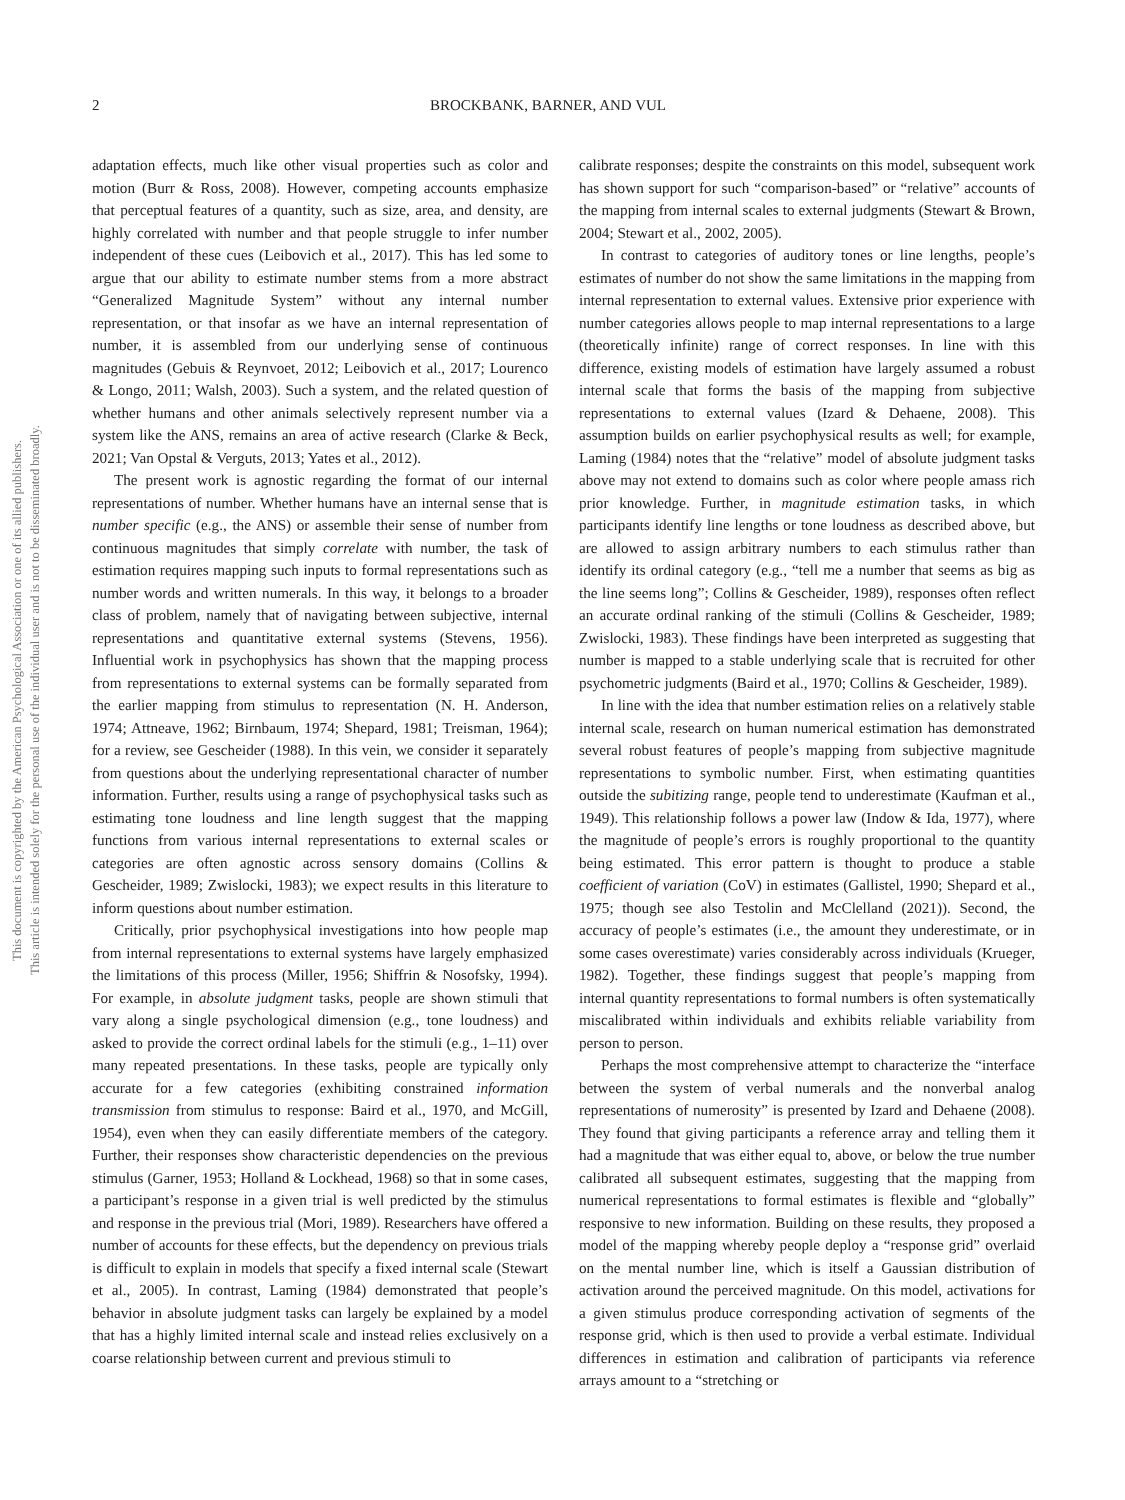This document is copyrighted by the American Psychological Association or one of its allied publishers.
This article is intended solely for the personal use of the individual user and is not to be disseminated broadly.
2 BROCKBANK, BARNER, AND VUL
adaptation effects, much like other visual properties such as color and motion (Burr & Ross, 2008). However, competing accounts emphasize that perceptual features of a quantity, such as size, area, and density, are highly correlated with number and that people struggle to infer number independent of these cues (Leibovich et al., 2017). This has led some to argue that our ability to estimate number stems from a more abstract “Generalized Magnitude System” without any internal number representation, or that insofar as we have an internal representation of number, it is assembled from our underlying sense of continuous magnitudes (Gebuis & Reynvoet, 2012; Leibovich et al., 2017; Lourenco & Longo, 2011; Walsh, 2003). Such a system, and the related question of whether humans and other animals selectively represent number via a system like the ANS, remains an area of active research (Clarke & Beck, 2021; Van Opstal & Verguts, 2013; Yates et al., 2012).
The present work is agnostic regarding the format of our internal representations of number. Whether humans have an internal sense that is number specific (e.g., the ANS) or assemble their sense of number from continuous magnitudes that simply correlate with number, the task of estimation requires mapping such inputs to formal representations such as number words and written numerals. In this way, it belongs to a broader class of problem, namely that of navigating between subjective, internal representations and quantitative external systems (Stevens, 1956). Influential work in psychophysics has shown that the mapping process from representations to external systems can be formally separated from the earlier mapping from stimulus to representation (N. H. Anderson, 1974; Attneave, 1962; Birnbaum, 1974; Shepard, 1981; Treisman, 1964); for a review, see Gescheider (1988). In this vein, we consider it separately from questions about the underlying representational character of number information. Further, results using a range of psychophysical tasks such as estimating tone loudness and line length suggest that the mapping functions from various internal representations to external scales or categories are often agnostic across sensory domains (Collins & Gescheider, 1989; Zwislocki, 1983); we expect results in this literature to inform questions about number estimation.
Critically, prior psychophysical investigations into how people map from internal representations to external systems have largely emphasized the limitations of this process (Miller, 1956; Shiffrin & Nosofsky, 1994). For example, in absolute judgment tasks, people are shown stimuli that vary along a single psychological dimension (e.g., tone loudness) and asked to provide the correct ordinal labels for the stimuli (e.g., 1–11) over many repeated presentations. In these tasks, people are typically only accurate for a few categories (exhibiting constrained information transmission from stimulus to response: Baird et al., 1970, and McGill, 1954), even when they can easily differentiate members of the category. Further, their responses show characteristic dependencies on the previous stimulus (Garner, 1953; Holland & Lockhead, 1968) so that in some cases, a participant’s response in a given trial is well predicted by the stimulus and response in the previous trial (Mori, 1989). Researchers have offered a number of accounts for these effects, but the dependency on previous trials is difficult to explain in models that specify a fixed internal scale (Stewart et al., 2005). In contrast, Laming (1984) demonstrated that people’s behavior in absolute judgment tasks can largely be explained by a model that has a highly limited internal scale and instead relies exclusively on a coarse relationship between current and previous stimuli to
calibrate responses; despite the constraints on this model, subsequent work has shown support for such “comparison-based” or “relative” accounts of the mapping from internal scales to external judgments (Stewart & Brown, 2004; Stewart et al., 2002, 2005).
In contrast to categories of auditory tones or line lengths, people’s estimates of number do not show the same limitations in the mapping from internal representation to external values. Extensive prior experience with number categories allows people to map internal representations to a large (theoretically infinite) range of correct responses. In line with this difference, existing models of estimation have largely assumed a robust internal scale that forms the basis of the mapping from subjective representations to external values (Izard & Dehaene, 2008). This assumption builds on earlier psychophysical results as well; for example, Laming (1984) notes that the “relative” model of absolute judgment tasks above may not extend to domains such as color where people amass rich prior knowledge. Further, in magnitude estimation tasks, in which participants identify line lengths or tone loudness as described above, but are allowed to assign arbitrary numbers to each stimulus rather than identify its ordinal category (e.g., “tell me a number that seems as big as the line seems long”; Collins & Gescheider, 1989), responses often reflect an accurate ordinal ranking of the stimuli (Collins & Gescheider, 1989; Zwislocki, 1983). These findings have been interpreted as suggesting that number is mapped to a stable underlying scale that is recruited for other psychometric judgments (Baird et al., 1970; Collins & Gescheider, 1989).
In line with the idea that number estimation relies on a relatively stable internal scale, research on human numerical estimation has demonstrated several robust features of people’s mapping from subjective magnitude representations to symbolic number. First, when estimating quantities outside the subitizing range, people tend to underestimate (Kaufman et al., 1949). This relationship follows a power law (Indow & Ida, 1977), where the magnitude of people’s errors is roughly proportional to the quantity being estimated. This error pattern is thought to produce a stable coefficient of variation (CoV) in estimates (Gallistel, 1990; Shepard et al., 1975; though see also Testolin and McClelland (2021)). Second, the accuracy of people’s estimates (i.e., the amount they underestimate, or in some cases overestimate) varies considerably across individuals (Krueger, 1982). Together, these findings suggest that people’s mapping from internal quantity representations to formal numbers is often systematically miscalibrated within individuals and exhibits reliable variability from person to person.
Perhaps the most comprehensive attempt to characterize the “interface between the system of verbal numerals and the nonverbal analog representations of numerosity” is presented by Izard and Dehaene (2008). They found that giving participants a reference array and telling them it had a magnitude that was either equal to, above, or below the true number calibrated all subsequent estimates, suggesting that the mapping from numerical representations to formal estimates is flexible and “globally” responsive to new information. Building on these results, they proposed a model of the mapping whereby people deploy a “response grid” overlaid on the mental number line, which is itself a Gaussian distribution of activation around the perceived magnitude. On this model, activations for a given stimulus produce corresponding activation of segments of the response grid, which is then used to provide a verbal estimate. Individual differences in estimation and calibration of participants via reference arrays amount to a “stretching or